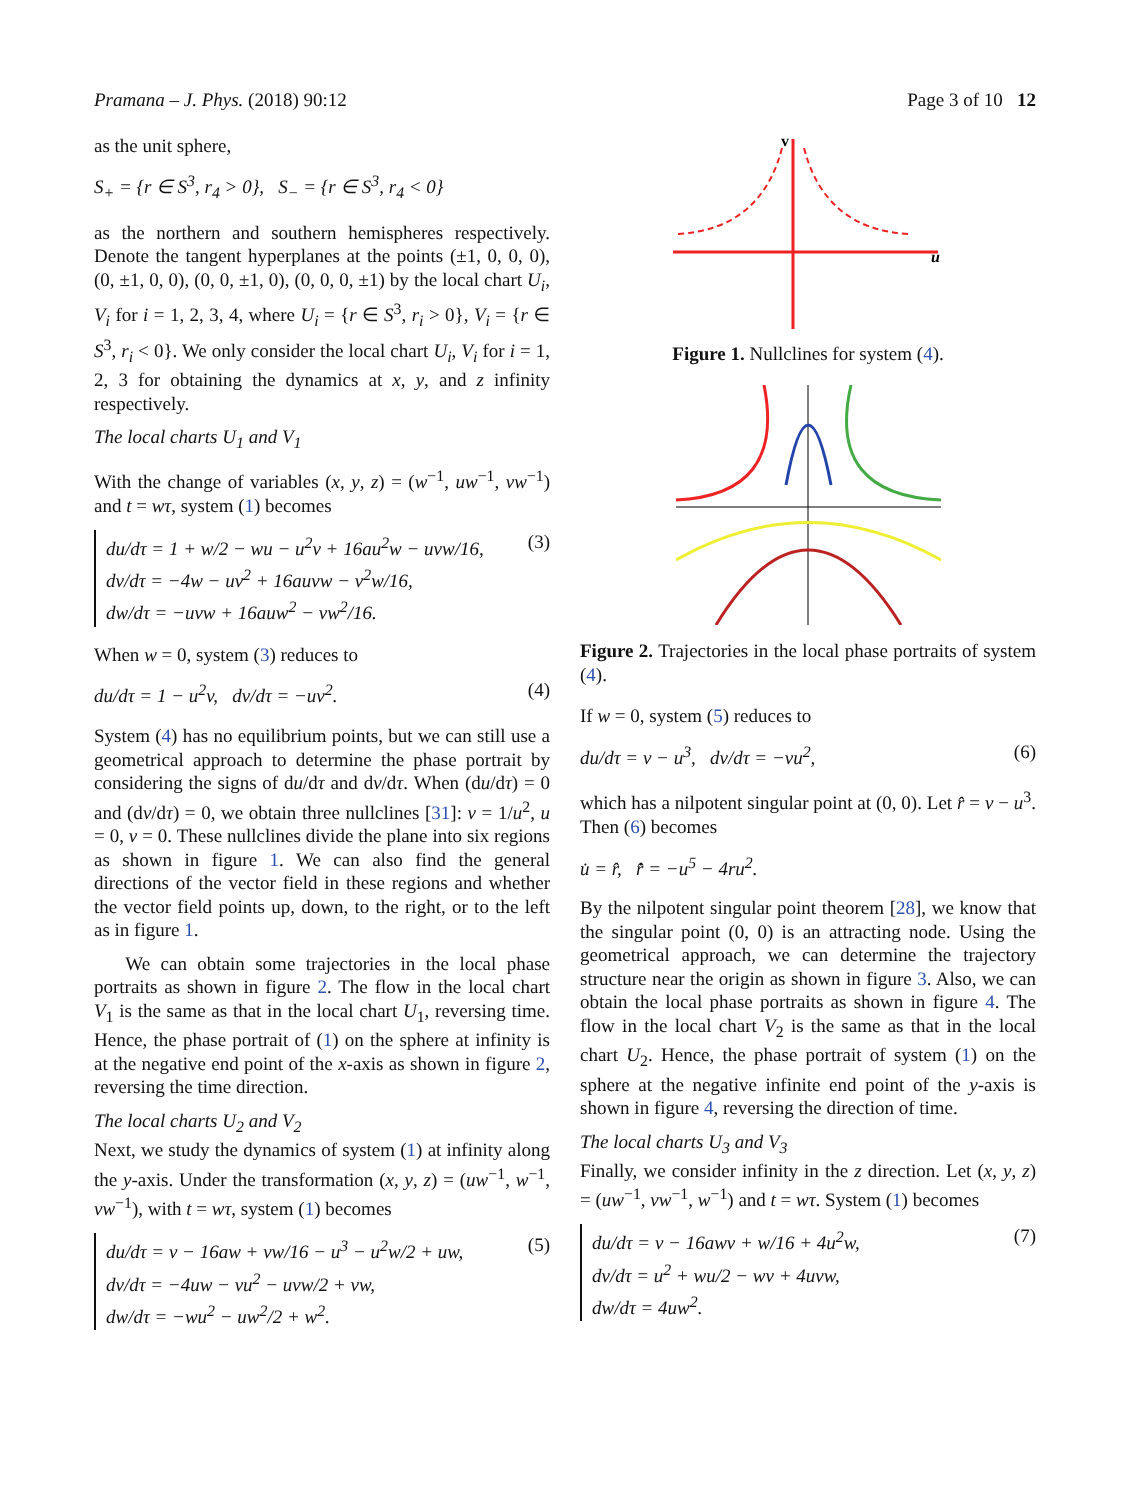Pramana – J. Phys. (2018) 90:12 Page 3 of 10 12
as the unit sphere,
S<sub>+</sub> = {r ∈ S<sup>3</sup>, r<sub>4</sub> > 0}, S<sub>−</sub> = {r ∈ S<sup>3</sup>, r<sub>4</sub> < 0}
as the northern and southern hemispheres respectively. Denote the tangent hyperplanes at the points (±1, 0, 0, 0), (0, ±1, 0, 0), (0, 0, ±1, 0), (0, 0, 0, ±1) by the local chart U<sub>i</sub>, V<sub>i</sub> for i = 1, 2, 3, 4, where U<sub>i</sub> = {r ∈ S<sup>3</sup>, r<sub>i</sub> > 0}, V<sub>i</sub> = {r ∈ S<sup>3</sup>, r<sub>i</sub> < 0}. We only consider the local chart U<sub>i</sub>, V<sub>i</sub> for i = 1, 2, 3 for obtaining the dynamics at x, y, and z infinity respectively.
The local charts U<sub>1</sub> and V<sub>1</sub>
With the change of variables (x, y, z) = (w<sup>−1</sup>, uw<sup>−1</sup>, vw<sup>−1</sup>) and t = wτ, system (1) becomes
du/dτ = 1 + w/2 − wu − u<sup>2</sup>v + 16au<sup>2</sup>w − uvw/16,
dv/dτ = −4w − uv<sup>2</sup> + 16auvw − v<sup>2</sup>w/16,
dw/dτ = −uvw + 16auw<sup>2</sup> − vw<sup>2</sup>/16.
(3)
When w = 0, system (3) reduces to
du/dτ = 1 − u<sup>2</sup>v, dv/dτ = −uv<sup>2</sup>. (4)
System (4) has no equilibrium points, but we can still use a geometrical approach to determine the phase portrait by considering the signs of du/dτ and dv/dτ. When (du/dτ) = 0 and (dv/dτ) = 0, we obtain three nullclines [31]: v = 1/u<sup>2</sup>, u = 0, v = 0. These nullclines divide the plane into six regions as shown in figure 1. We can also find the general directions of the vector field in these regions and whether the vector field points up, down, to the right, or to the left as in figure 1.
We can obtain some trajectories in the local phase portraits as shown in figure 2. The flow in the local chart V<sub>1</sub> is the same as that in the local chart U<sub>1</sub>, reversing time. Hence, the phase portrait of (1) on the sphere at infinity is at the negative end point of the x-axis as shown in figure 2, reversing the time direction.
The local charts U<sub>2</sub> and V<sub>2</sub>
Next, we study the dynamics of system (1) at infinity along the y-axis. Under the transformation (x, y, z) = (uw<sup>−1</sup>, w<sup>−1</sup>, vw<sup>−1</sup>), with t = wτ, system (1) becomes
du/dτ = v − 16aw + vw/16 − u<sup>3</sup> − u<sup>2</sup>w/2 + uw,
dv/dτ = −4uw − vu<sup>2</sup> − uvw/2 + vw,
dw/dτ = −wu<sup>2</sup> − uw<sup>2</sup>/2 + w<sup>2</sup>.
(5)
v
u
Figure 1. Nullclines for system (4).
Figure 2. Trajectories in the local phase portraits of system (4).
If w = 0, system (5) reduces to
du/dτ = v − u<sup>3</sup>, dv/dτ = −vu<sup>2</sup>, (6)
which has a nilpotent singular point at (0, 0). Let r̂ = v − u<sup>3</sup>. Then (6) becomes
u̇ = r̂, r̂̇ = −u<sup>5</sup> − 4ru<sup>2</sup>.
By the nilpotent singular point theorem [28], we know that the singular point (0, 0) is an attracting node. Using the geometrical approach, we can determine the trajectory structure near the origin as shown in figure 3. Also, we can obtain the local phase portraits as shown in figure 4. The flow in the local chart V<sub>2</sub> is the same as that in the local chart U<sub>2</sub>. Hence, the phase portrait of system (1) on the sphere at the negative infinite end point of the y-axis is shown in figure 4, reversing the direction of time.
The local charts U<sub>3</sub> and V<sub>3</sub>
Finally, we consider infinity in the z direction. Let (x, y, z) = (uw<sup>−1</sup>, vw<sup>−1</sup>, w<sup>−1</sup>) and t = wτ. System (1) becomes
du/dτ = v − 16awv + w/16 + 4u<sup>2</sup>w,
dv/dτ = u<sup>2</sup> + wu/2 − wv + 4uvw,
dw/dτ = 4uw<sup>2</sup>.
(7)